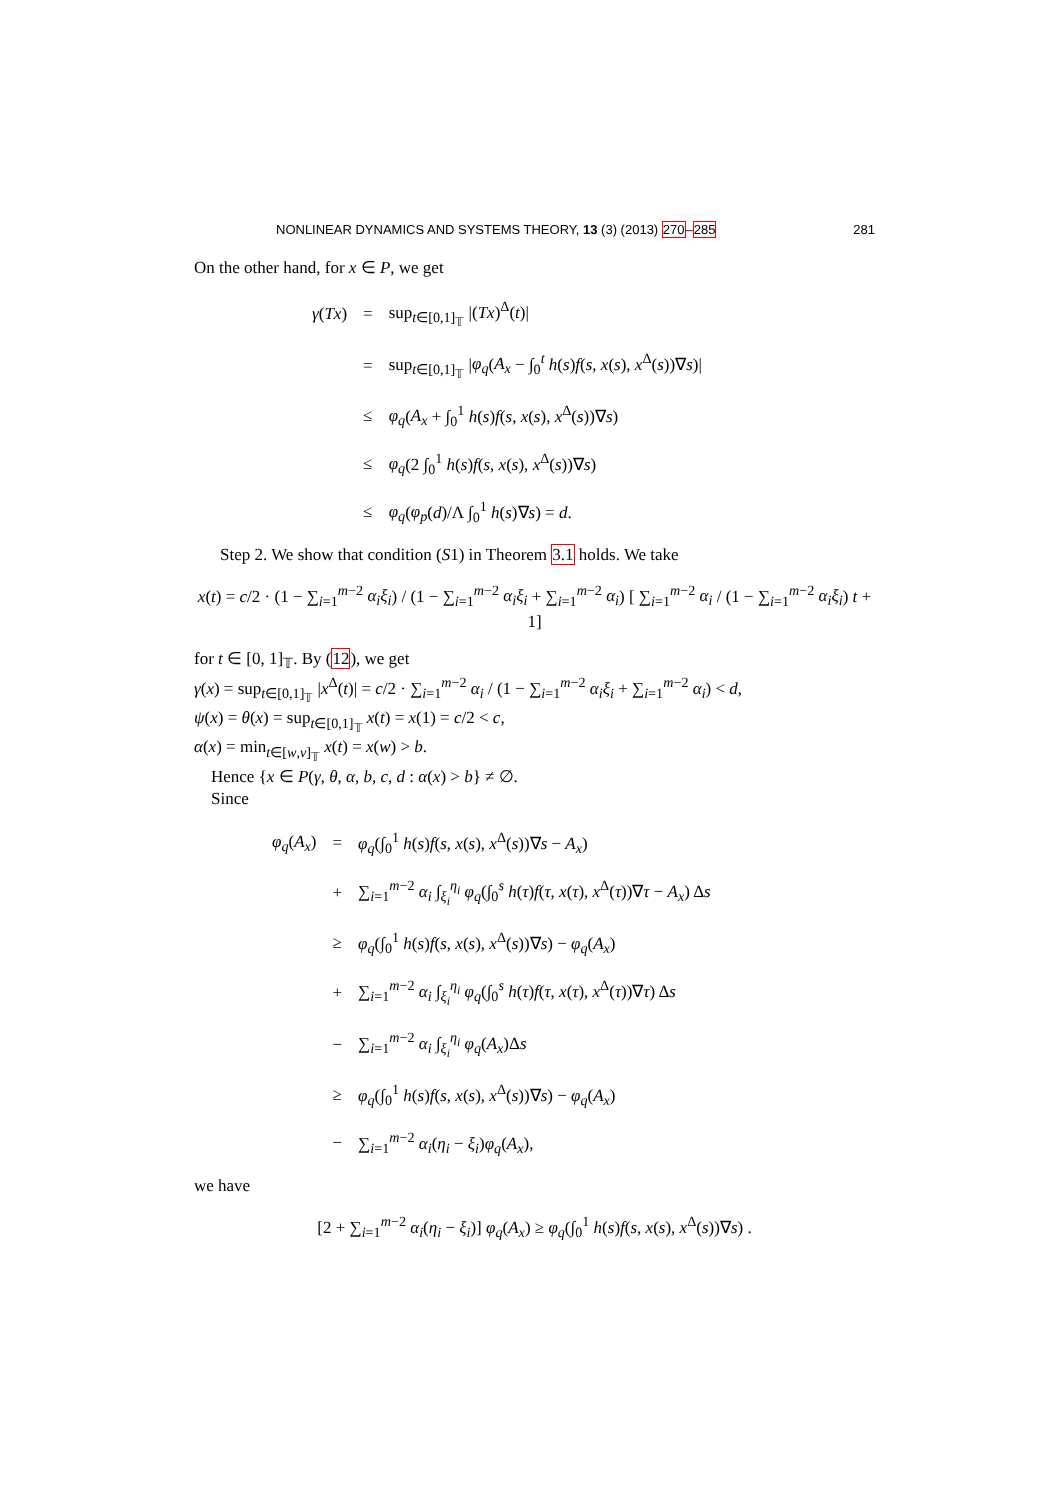NONLINEAR DYNAMICS AND SYSTEMS THEORY, 13 (3) (2013) 270–285 281
On the other hand, for x ∈ P, we get
| γ ( Tx ) | = | sup<sub>t∈[0,1]<sub>𝕋</sub></sub> /( Tx )<sup>Δ</sup>( t )/ |
| | = | sup<sub>t∈[0,1]<sub>𝕋</sub></sub> / φ<sub>q</sub> ( A<sub>x</sub> − ∫<sub>0</sub><sup>t</sup> h ( s ) f ( s , x ( s ), x<sup>Δ</sup>( s ))∇ s )/ |
| | ≤ | φ<sub>q</sub> ( A<sub>x</sub> + ∫<sub>0</sub><sup>1</sup> h ( s ) f ( s , x ( s ), x<sup>Δ</sup>( s ))∇ s ) |
| | ≤ | φ<sub>q</sub> (2 ∫<sub>0</sub><sup>1</sup> h ( s ) f ( s , x ( s ), x<sup>Δ</sup>( s ))∇ s ) |
| | ≤ | φ<sub>q</sub> ( φ<sub>p</sub> ( d )/Λ ∫<sub>0</sub><sup>1</sup> h ( s )∇ s ) = d . |
Step 2. We show that condition (S1) in Theorem 3.1 holds. We take
x(t) = c/2 · (1 − ∑<sub>i=1</sub><sup>m−2</sup> α<sub>i</sub>ξ<sub>i</sub>) / (1 − ∑<sub>i=1</sub><sup>m−2</sup> α<sub>i</sub>ξ<sub>i</sub> + ∑<sub>i=1</sub><sup>m−2</sup> α<sub>i</sub>) [ ∑<sub>i=1</sub><sup>m−2</sup> α<sub>i</sub> / (1 − ∑<sub>i=1</sub><sup>m−2</sup> α<sub>i</sub>ξ<sub>i</sub>) t + 1]
for t ∈ [0, 1]<sub>𝕋</sub>. By (12), we get
γ(x) = sup<sub>t∈[0,1]<sub>𝕋</sub></sub> |x<sup>Δ</sup>(t)| = c/2 · ∑<sub>i=1</sub><sup>m−2</sup> α<sub>i</sub> / (1 − ∑<sub>i=1</sub><sup>m−2</sup> α<sub>i</sub>ξ<sub>i</sub> + ∑<sub>i=1</sub><sup>m−2</sup> α<sub>i</sub>) < d,
ψ(x) = θ(x) = sup<sub>t∈[0,1]<sub>𝕋</sub></sub> x(t) = x(1) = c/2 < c,
α(x) = min<sub>t∈[w,v]<sub>𝕋</sub></sub> x(t) = x(w) > b.
Hence {x ∈ P(γ, θ, α, b, c, d : α(x) > b} ≠ ∅.
Since
| φ<sub>q</sub> ( A<sub>x</sub> ) | = | φ<sub>q</sub> (∫<sub>0</sub><sup>1</sup> h ( s ) f ( s , x ( s ), x<sup>Δ</sup>( s ))∇ s − A<sub>x</sub> ) |
| | + | ∑<sub>i=1</sub><sup>m−2</sup> α<sub>i</sub> ∫<sub>ξ<sub>i</sub></sub><sup>η<sub>i</sub></sup> φ<sub>q</sub> (∫<sub>0</sub><sup>s</sup> h ( τ ) f ( τ , x ( τ ), x<sup>Δ</sup>( τ ))∇ τ − A<sub>x</sub> ) Δ s |
| | ≥ | φ<sub>q</sub> (∫<sub>0</sub><sup>1</sup> h ( s ) f ( s , x ( s ), x<sup>Δ</sup>( s ))∇ s ) − φ<sub>q</sub> ( A<sub>x</sub> ) |
| | + | ∑<sub>i=1</sub><sup>m−2</sup> α<sub>i</sub> ∫<sub>ξ<sub>i</sub></sub><sup>η<sub>i</sub></sup> φ<sub>q</sub> (∫<sub>0</sub><sup>s</sup> h ( τ ) f ( τ , x ( τ ), x<sup>Δ</sup>( τ ))∇ τ ) Δ s |
| | − | ∑<sub>i=1</sub><sup>m−2</sup> α<sub>i</sub> ∫<sub>ξ<sub>i</sub></sub><sup>η<sub>i</sub></sup> φ<sub>q</sub> ( A<sub>x</sub> )Δ s |
| | ≥ | φ<sub>q</sub> (∫<sub>0</sub><sup>1</sup> h ( s ) f ( s , x ( s ), x<sup>Δ</sup>( s ))∇ s ) − φ<sub>q</sub> ( A<sub>x</sub> ) |
| | − | ∑<sub>i=1</sub><sup>m−2</sup> α<sub>i</sub> ( η<sub>i</sub> − ξ<sub>i</sub> ) φ<sub>q</sub> ( A<sub>x</sub> ), |
we have
[2 + ∑<sub>i=1</sub><sup>m−2</sup> α<sub>i</sub>(η<sub>i</sub> − ξ<sub>i</sub>)] φ<sub>q</sub>(A<sub>x</sub>) ≥ φ<sub>q</sub>(∫<sub>0</sub><sup>1</sup> h(s)f(s, x(s), x<sup>Δ</sup>(s))∇s) .